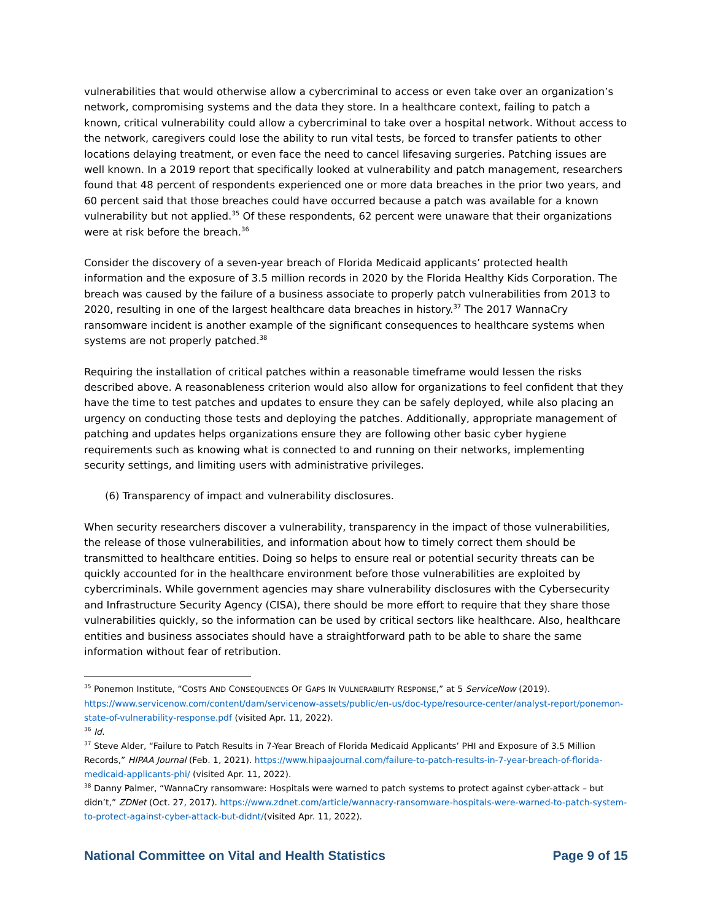vulnerabilities that would otherwise allow a cybercriminal to access or even take over an organization’s network, compromising systems and the data they store. In a healthcare context, failing to patch a known, critical vulnerability could allow a cybercriminal to take over a hospital network. Without access to the network, caregivers could lose the ability to run vital tests, be forced to transfer patients to other locations delaying treatment, or even face the need to cancel lifesaving surgeries. Patching issues are well known. In a 2019 report that specifically looked at vulnerability and patch management, researchers found that 48 percent of respondents experienced one or more data breaches in the prior two years, and 60 percent said that those breaches could have occurred because a patch was available for a known vulnerability but not applied.<sup>35</sup> Of these respondents, 62 percent were unaware that their organizations were at risk before the breach.<sup>36</sup>
Consider the discovery of a seven-year breach of Florida Medicaid applicants’ protected health information and the exposure of 3.5 million records in 2020 by the Florida Healthy Kids Corporation. The breach was caused by the failure of a business associate to properly patch vulnerabilities from 2013 to 2020, resulting in one of the largest healthcare data breaches in history.<sup>37</sup> The 2017 WannaCry ransomware incident is another example of the significant consequences to healthcare systems when systems are not properly patched.<sup>38</sup>
Requiring the installation of critical patches within a reasonable timeframe would lessen the risks described above. A reasonableness criterion would also allow for organizations to feel confident that they have the time to test patches and updates to ensure they can be safely deployed, while also placing an urgency on conducting those tests and deploying the patches. Additionally, appropriate management of patching and updates helps organizations ensure they are following other basic cyber hygiene requirements such as knowing what is connected to and running on their networks, implementing security settings, and limiting users with administrative privileges.
(6) Transparency of impact and vulnerability disclosures.
When security researchers discover a vulnerability, transparency in the impact of those vulnerabilities, the release of those vulnerabilities, and information about how to timely correct them should be transmitted to healthcare entities. Doing so helps to ensure real or potential security threats can be quickly accounted for in the healthcare environment before those vulnerabilities are exploited by cybercriminals. While government agencies may share vulnerability disclosures with the Cybersecurity and Infrastructure Security Agency (CISA), there should be more effort to require that they share those vulnerabilities quickly, so the information can be used by critical sectors like healthcare. Also, healthcare entities and business associates should have a straightforward path to be able to share the same information without fear of retribution.
<sup>35</sup> Ponemon Institute, “COSTS AND CONSEQUENCES OF GAPS IN VULNERABILITY RESPONSE,” at 5 ServiceNow (2019). https://www.servicenow.com/content/dam/servicenow-assets/public/en-us/doc-type/resource-center/analyst-report/ponemon-state-of-vulnerability-response.pdf (visited Apr. 11, 2022).
<sup>36</sup> Id.
<sup>37</sup> Steve Alder, “Failure to Patch Results in 7-Year Breach of Florida Medicaid Applicants’ PHI and Exposure of 3.5 Million Records,” HIPAA Journal (Feb. 1, 2021). https://www.hipaajournal.com/failure-to-patch-results-in-7-year-breach-of-florida-medicaid-applicants-phi/ (visited Apr. 11, 2022).
<sup>38</sup> Danny Palmer, “WannaCry ransomware: Hospitals were warned to patch systems to protect against cyber-attack – but didn’t,” ZDNet (Oct. 27, 2017). https://www.zdnet.com/article/wannacry-ransomware-hospitals-were-warned-to-patch-system-to-protect-against-cyber-attack-but-didnt/(visited Apr. 11, 2022).
National Committee on Vital and Health Statistics Page 9 of 15